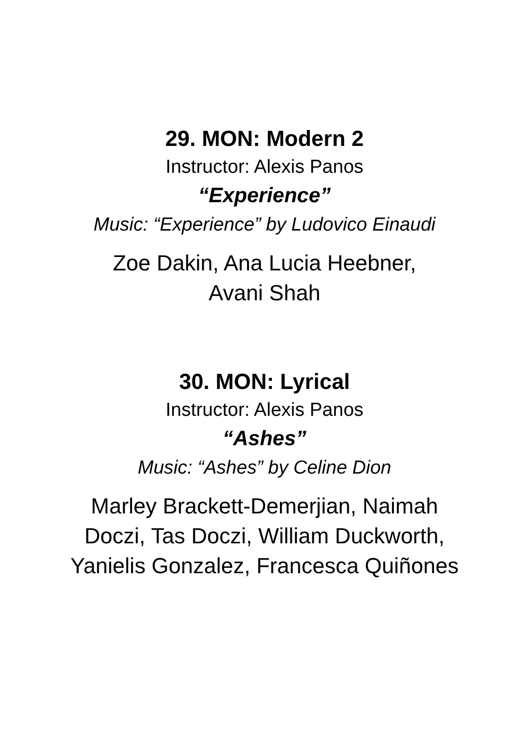29. MON: Modern 2
Instructor: Alexis Panos
“Experience”
Music: “Experience” by Ludovico Einaudi
Zoe Dakin, Ana Lucia Heebner,
Avani Shah
30. MON: Lyrical
Instructor: Alexis Panos
“Ashes”
Music: “Ashes” by Celine Dion
Marley Brackett-Demerjian, Naimah
Doczi, Tas Doczi, William Duckworth,
Yanielis Gonzalez, Francesca Quiñones